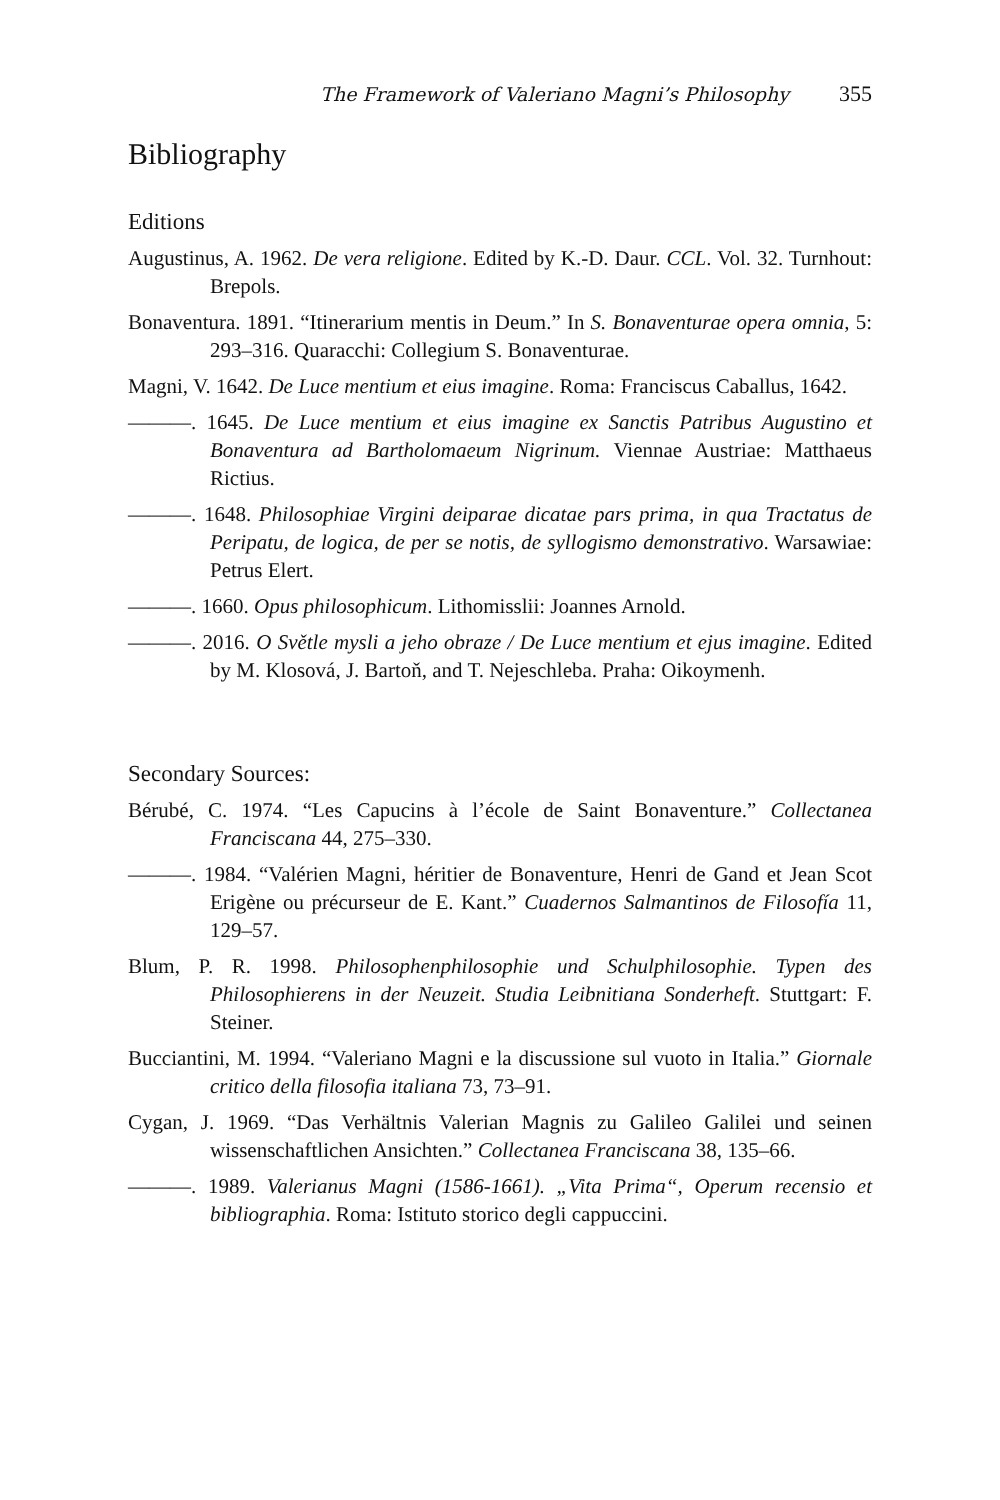The Framework of Valeriano Magni’s Philosophy 355
Bibliography
Editions
Augustinus, A. 1962. De vera religione. Edited by K.-D. Daur. CCL. Vol. 32. Turnhout: Brepols.
Bonaventura. 1891. “Itinerarium mentis in Deum.” In S. Bonaventurae opera omnia, 5: 293–316. Quaracchi: Collegium S. Bonaventurae.
Magni, V. 1642. De Luce mentium et eius imagine. Roma: Franciscus Caballus, 1642.
———. 1645. De Luce mentium et eius imagine ex Sanctis Patribus Augustino et Bonaventura ad Bartholomaeum Nigrinum. Viennae Austriae: Matthaeus Rictius.
———. 1648. Philosophiae Virgini deiparae dicatae pars prima, in qua Tractatus de Peripatu, de logica, de per se notis, de syllogismo demonstrativo. Warsawiae: Petrus Elert.
———. 1660. Opus philosophicum. Lithomisslii: Joannes Arnold.
———. 2016. O Světle mysli a jeho obraze / De Luce mentium et ejus imagine. Edited by M. Klosová, J. Bartoň, and T. Nejeschleba. Praha: Oikoymenh.
Secondary Sources:
Bérubé, C. 1974. “Les Capucins à l’école de Saint Bonaventure.” Collectanea Franciscana 44, 275–330.
———. 1984. “Valérien Magni, héritier de Bonaventure, Henri de Gand et Jean Scot Erigène ou précurseur de E. Kant.” Cuadernos Salmantinos de Filosofía 11, 129–57.
Blum, P. R. 1998. Philosophenphilosophie und Schulphilosophie. Typen des Philosophierens in der Neuzeit. Studia Leibnitiana Sonderheft. Stuttgart: F. Steiner.
Bucciantini, M. 1994. “Valeriano Magni e la discussione sul vuoto in Italia.” Giornale critico della filosofia italiana 73, 73–91.
Cygan, J. 1969. “Das Verhältnis Valerian Magnis zu Galileo Galilei und seinen wissenschaftlichen Ansichten.” Collectanea Franciscana 38, 135–66.
———. 1989. Valerianus Magni (1586-1661). „Vita Prima“, Operum recensio et bibliographia. Roma: Istituto storico degli cappuccini.